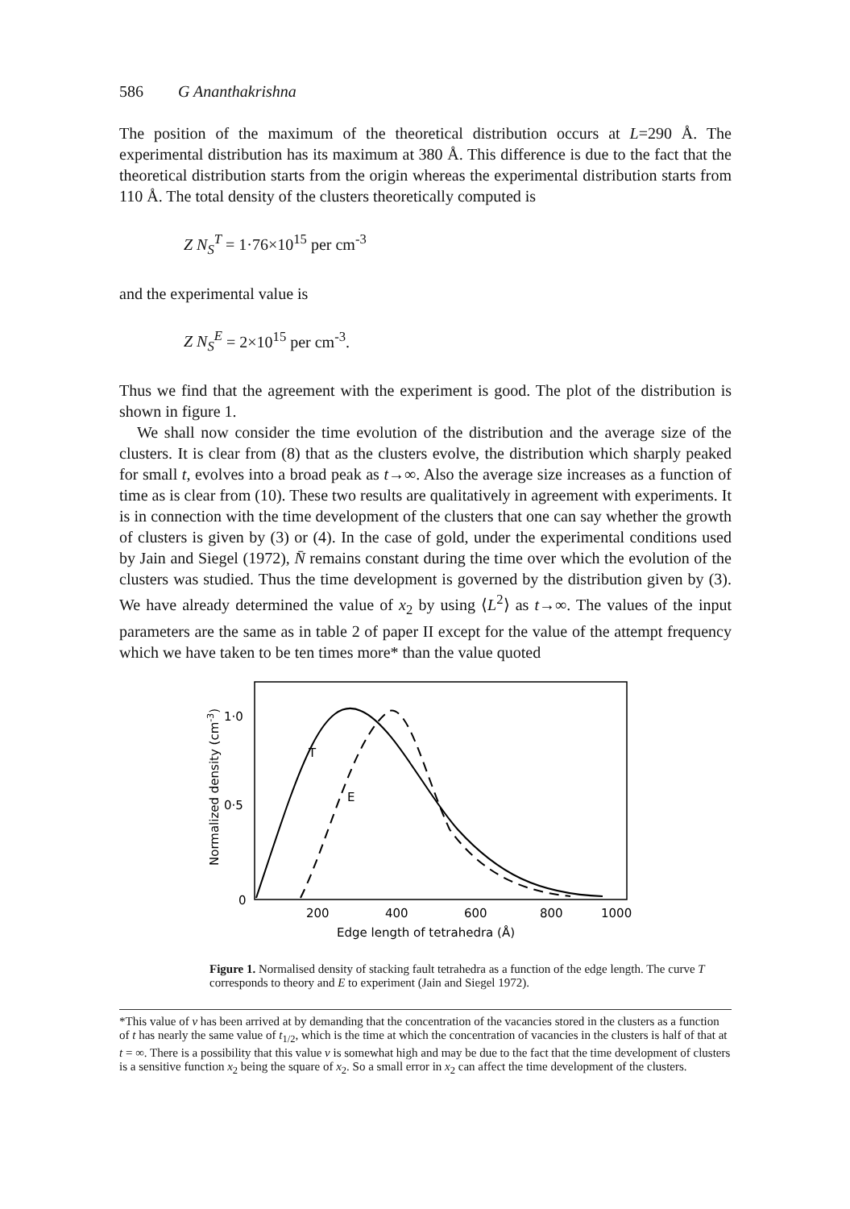586 G Ananthakrishna
The position of the maximum of the theoretical distribution occurs at L=290 Å. The experimental distribution has its maximum at 380 Å. This difference is due to the fact that the theoretical distribution starts from the origin whereas the experimental distribution starts from 110 Å. The total density of the clusters theoretically computed is
Z N<sub>S</sub><sup>T</sup> = 1·76×10<sup>15</sup> per cm<sup>-3</sup>
and the experimental value is
Z N<sub>S</sub><sup>E</sup> = 2×10<sup>15</sup> per cm<sup>-3</sup>.
Thus we find that the agreement with the experiment is good. The plot of the distribution is shown in figure 1.
We shall now consider the time evolution of the distribution and the average size of the clusters. It is clear from (8) that as the clusters evolve, the distribution which sharply peaked for small t, evolves into a broad peak as t→∞. Also the average size increases as a function of time as is clear from (10). These two results are qualitatively in agreement with experiments. It is in connection with the time development of the clusters that one can say whether the growth of clusters is given by (3) or (4). In the case of gold, under the experimental conditions used by Jain and Siegel (1972), N̄ remains constant during the time over which the evolution of the clusters was studied. Thus the time development is governed by the distribution given by (3). We have already determined the value of x<sub>2</sub> by using ⟨L<sup>2</sup>⟩ as t→∞. The values of the input parameters are the same as in table 2 of paper II except for the value of the attempt frequency which we have taken to be ten times more* than the value quoted
1·0
0·5
0
200
400
600
800
1000
Edge length of tetrahedra (Å)
Normalized density (cm-3)
T
E
Figure 1. Normalised density of stacking fault tetrahedra as a function of the edge length. The curve T corresponds to theory and E to experiment (Jain and Siegel 1972).
*This value of ν has been arrived at by demanding that the concentration of the vacancies stored in the clusters as a function of t has nearly the same value of t<sub>1/2</sub>, which is the time at which the concentration of vacancies in the clusters is half of that at t = ∞. There is a possibility that this value ν is somewhat high and may be due to the fact that the time development of clusters is a sensitive function x<sub>2</sub> being the square of x<sub>2</sub>. So a small error in x<sub>2</sub> can affect the time development of the clusters.